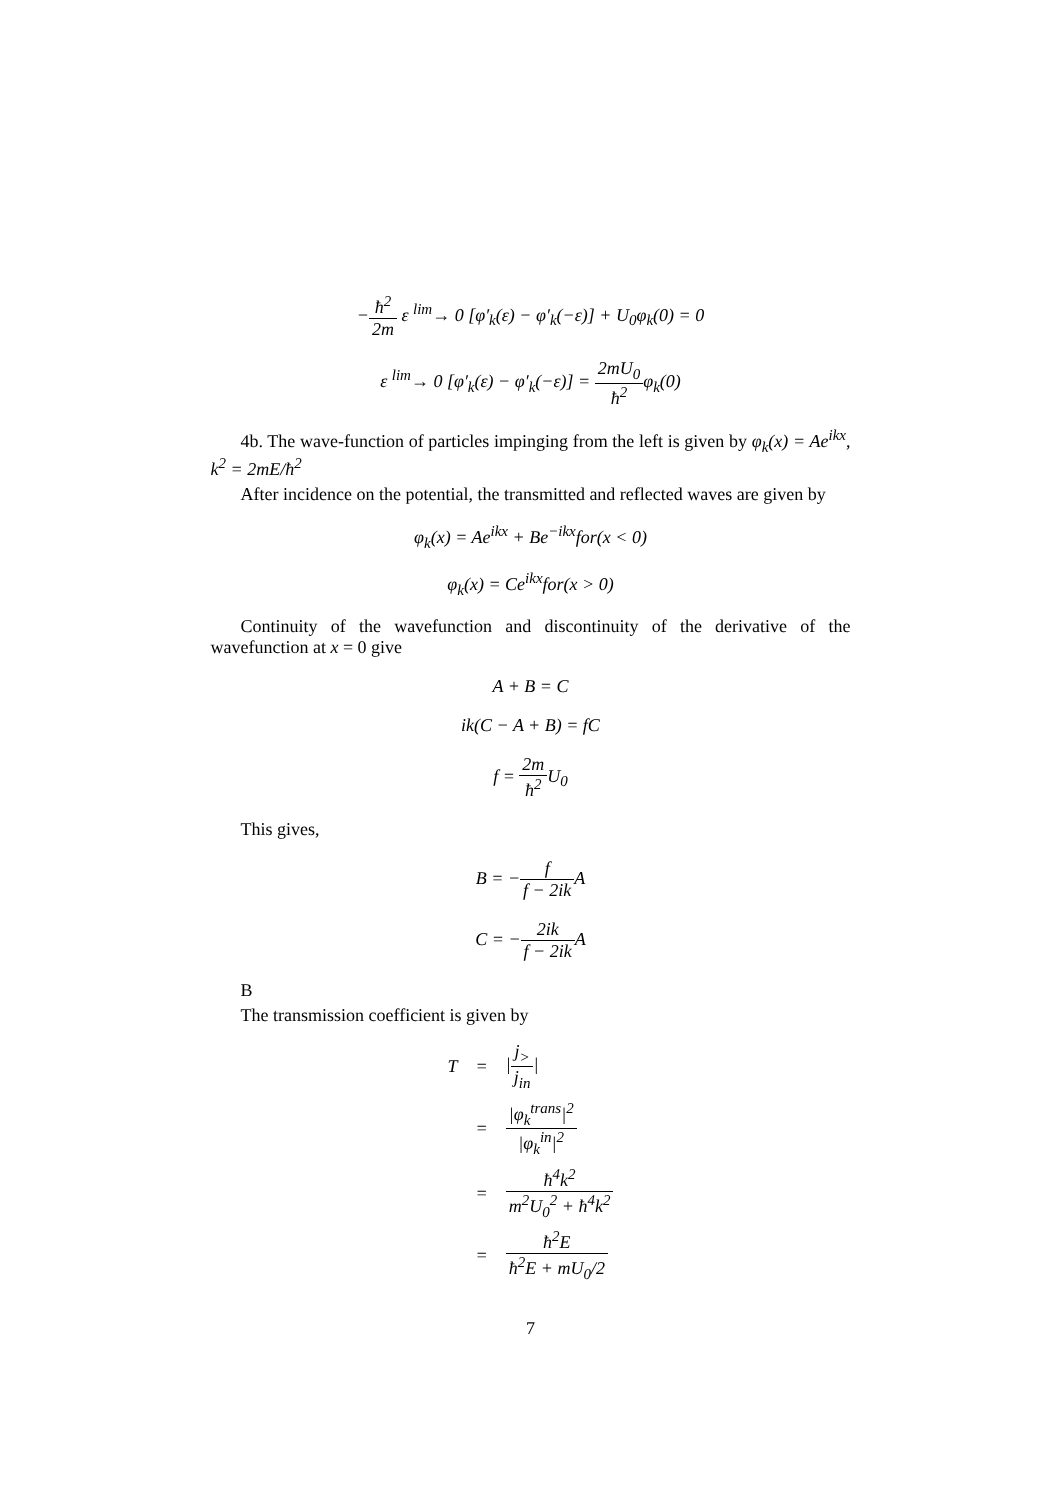−ħ<sup>2</sup> 2m ε <sup>lim</sup>→ 0 [φ′<sub>k</sub>(ε) − φ′<sub>k</sub>(−ε)] + U<sub>0</sub>φ<sub>k</sub>(0) = 0
ε <sup>lim</sup>→ 0 [φ′<sub>k</sub>(ε) − φ′<sub>k</sub>(−ε)] = 2mU<sub>0</sub> ħ<sup>2</sup>φ<sub>k</sub>(0)
4b. The wave-function of particles impinging from the left is given by φ<sub>k</sub>(x) = Ae<sup>ikx</sup>, k<sup>2</sup> = 2mE/ħ<sup>2</sup>
After incidence on the potential, the transmitted and reflected waves are given by
φ<sub>k</sub>(x) = Ae<sup>ikx</sup> + Be<sup>−ikx</sup>for(x < 0)
φ<sub>k</sub>(x) = Ce<sup>ikx</sup>for(x > 0)
Continuity of the wavefunction and discontinuity of the derivative of the wavefunction at x = 0 give
A + B = C
ik(C − A + B) = fC
f = 2m ħ<sup>2</sup> U<sub>0</sub>
This gives,
B = −f f − 2ik A
C = −2ik f − 2ik A
B
The transmission coefficient is given by
| T | = | / j<sub>></sub> j<sub>in</sub> / |
| | = | /φ<sub>k</sub><sup>trans</sup>/<sup>2</sup> /φ<sub>k</sub><sup>in</sup>/<sup>2</sup> |
| | = | ħ<sup>4</sup>k<sup>2</sup> m<sup>2</sup>U<sub>0</sub><sup>2</sup> + ħ<sup>4</sup>k<sup>2</sup> |
| | = | ħ<sup>2</sup>E ħ<sup>2</sup>E + mU<sub>0</sub>/2 |
7